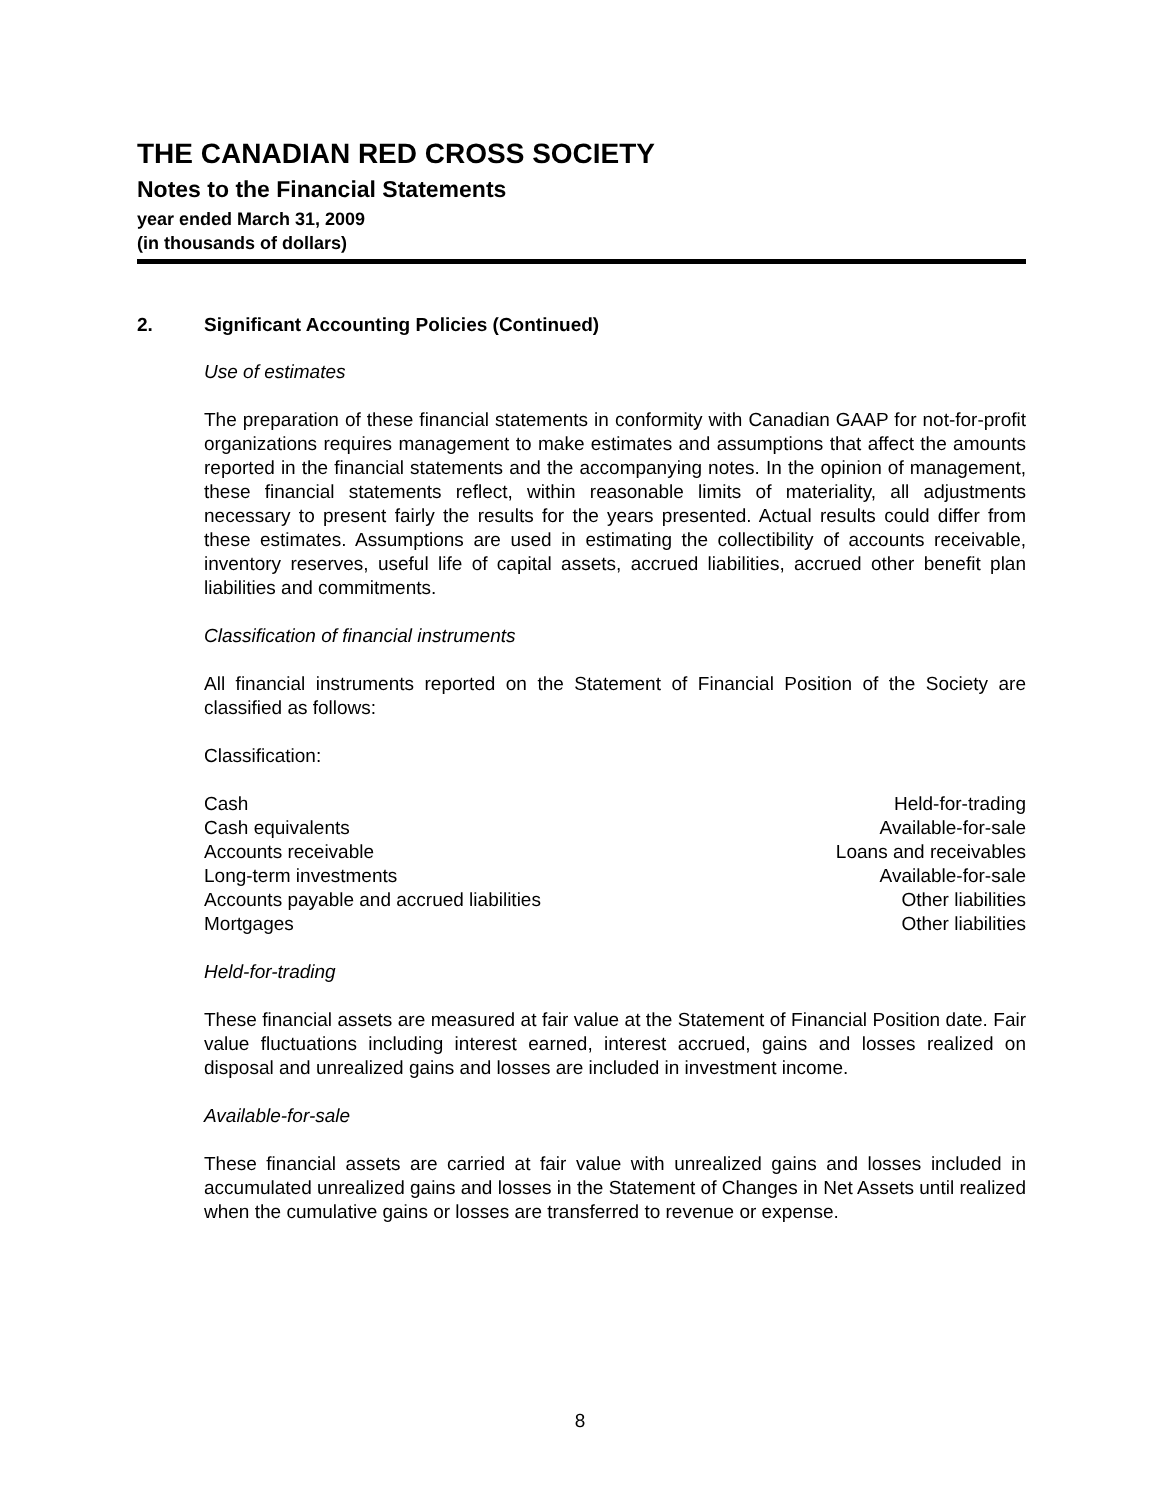THE CANADIAN RED CROSS SOCIETY
Notes to the Financial Statements
year ended March 31, 2009
(in thousands of dollars)
2. Significant Accounting Policies (Continued)
Use of estimates
The preparation of these financial statements in conformity with Canadian GAAP for not-for-profit organizations requires management to make estimates and assumptions that affect the amounts reported in the financial statements and the accompanying notes. In the opinion of management, these financial statements reflect, within reasonable limits of materiality, all adjustments necessary to present fairly the results for the years presented. Actual results could differ from these estimates. Assumptions are used in estimating the collectibility of accounts receivable, inventory reserves, useful life of capital assets, accrued liabilities, accrued other benefit plan liabilities and commitments.
Classification of financial instruments
All financial instruments reported on the Statement of Financial Position of the Society are classified as follows:
Classification:
| Cash | Held-for-trading |
| Cash equivalents | Available-for-sale |
| Accounts receivable | Loans and receivables |
| Long-term investments | Available-for-sale |
| Accounts payable and accrued liabilities | Other liabilities |
| Mortgages | Other liabilities |
Held-for-trading
These financial assets are measured at fair value at the Statement of Financial Position date. Fair value fluctuations including interest earned, interest accrued, gains and losses realized on disposal and unrealized gains and losses are included in investment income.
Available-for-sale
These financial assets are carried at fair value with unrealized gains and losses included in accumulated unrealized gains and losses in the Statement of Changes in Net Assets until realized when the cumulative gains or losses are transferred to revenue or expense.
8